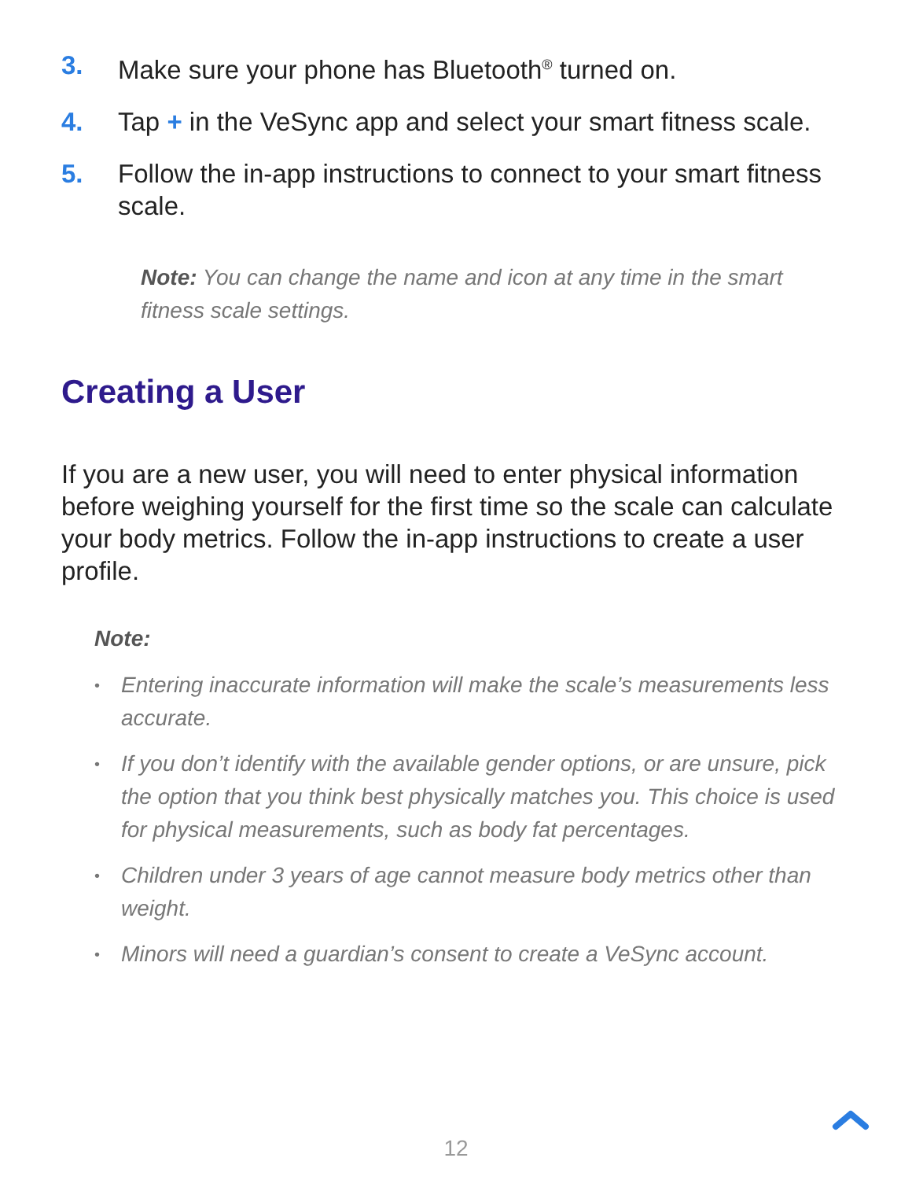3. Make sure your phone has Bluetooth<sup>®</sup> turned on.
4. Tap + in the VeSync app and select your smart fitness scale.
5. Follow the in-app instructions to connect to your smart fitness scale.
Note: You can change the name and icon at any time in the smart fitness scale settings.
Creating a User
If you are a new user, you will need to enter physical information before weighing yourself for the first time so the scale can calculate your body metrics. Follow the in-app instructions to create a user profile.
Note:
• Entering inaccurate information will make the scale’s measurements less accurate.
• If you don’t identify with the available gender options, or are unsure, pick the option that you think best physically matches you. This choice is used for physical measurements, such as body fat percentages.
• Children under 3 years of age cannot measure body metrics other than weight.
• Minors will need a guardian’s consent to create a VeSync account.
12